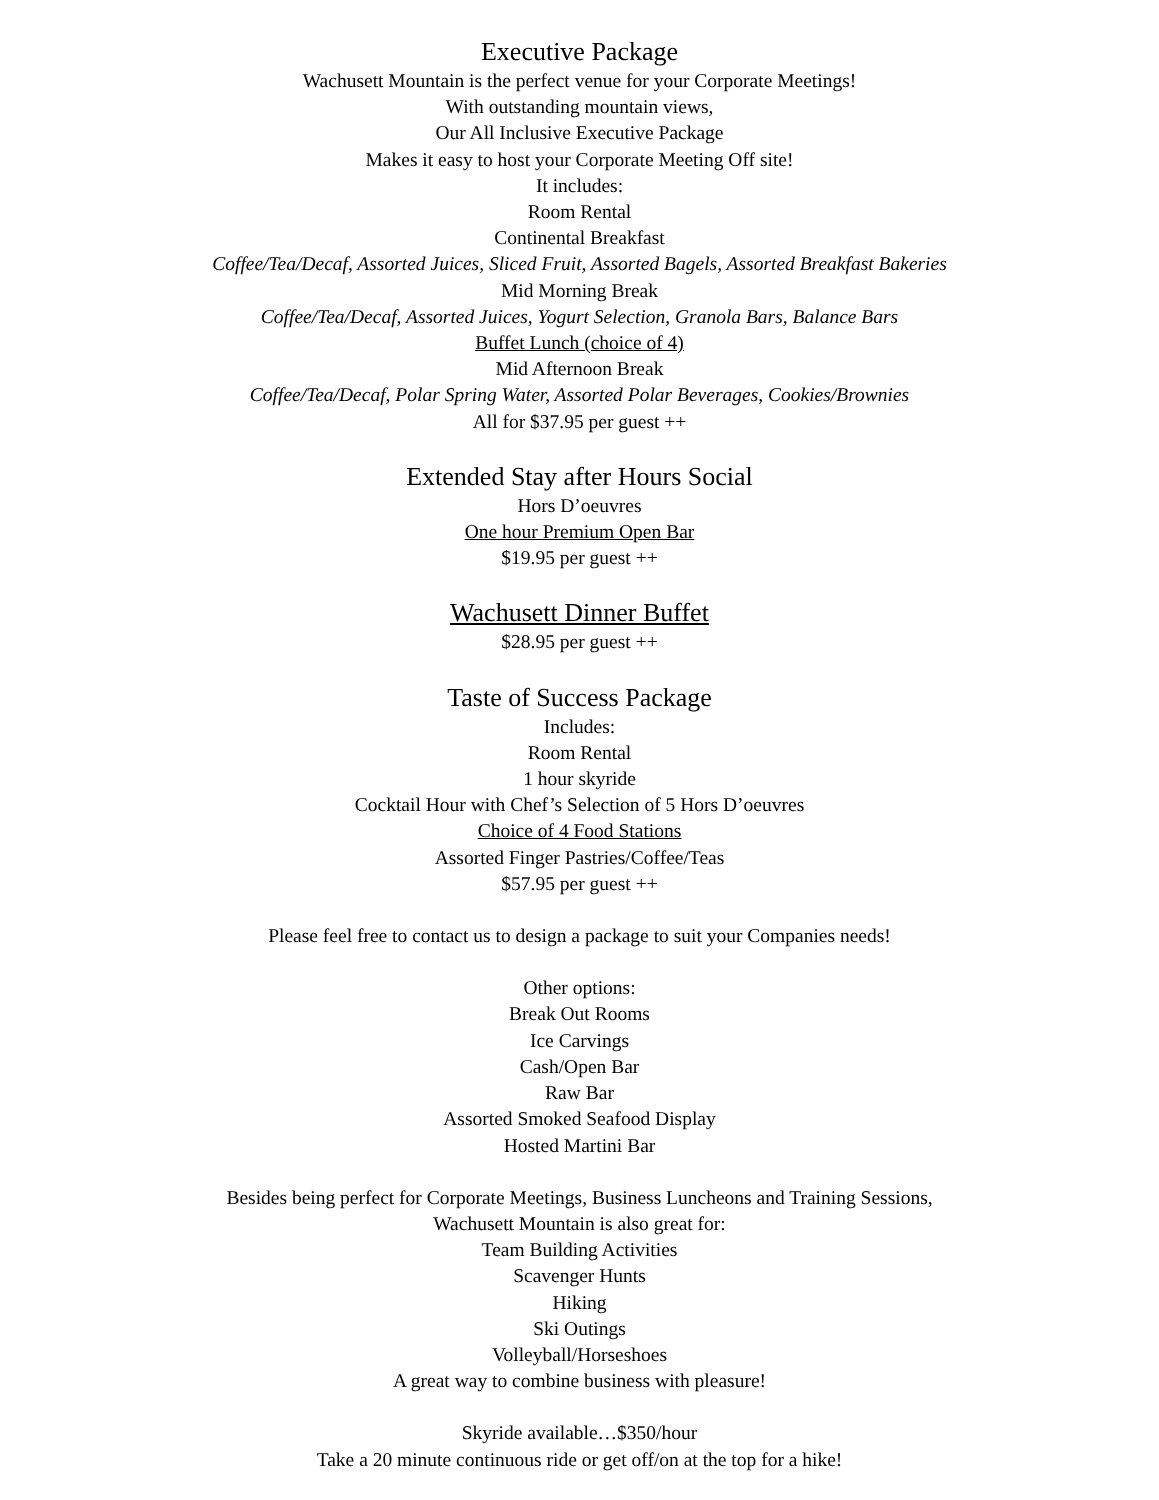Executive Package
Wachusett Mountain is the perfect venue for your Corporate Meetings!
With outstanding mountain views,
Our All Inclusive Executive Package
Makes it easy to host your Corporate Meeting Off site!
It includes:
Room Rental
Continental Breakfast
Coffee/Tea/Decaf, Assorted Juices, Sliced Fruit, Assorted Bagels, Assorted Breakfast Bakeries
Mid Morning Break
Coffee/Tea/Decaf, Assorted Juices, Yogurt Selection, Granola Bars, Balance Bars
Buffet Lunch (choice of 4)
Mid Afternoon Break
Coffee/Tea/Decaf, Polar Spring Water, Assorted Polar Beverages, Cookies/Brownies
All for $37.95 per guest ++
Extended Stay after Hours Social
Hors D’oeuvres
One hour Premium Open Bar
$19.95 per guest ++
Wachusett Dinner Buffet
$28.95 per guest ++
Taste of Success Package
Includes:
Room Rental
1 hour skyride
Cocktail Hour with Chef’s Selection of 5 Hors D’oeuvres
Choice of 4 Food Stations
Assorted Finger Pastries/Coffee/Teas
$57.95 per guest ++
Please feel free to contact us to design a package to suit your Companies needs!
Other options:
Break Out Rooms
Ice Carvings
Cash/Open Bar
Raw Bar
Assorted Smoked Seafood Display
Hosted Martini Bar
Besides being perfect for Corporate Meetings, Business Luncheons and Training Sessions,
Wachusett Mountain is also great for:
Team Building Activities
Scavenger Hunts
Hiking
Ski Outings
Volleyball/Horseshoes
A great way to combine business with pleasure!
Skyride available…$350/hour
Take a 20 minute continuous ride or get off/on at the top for a hike!